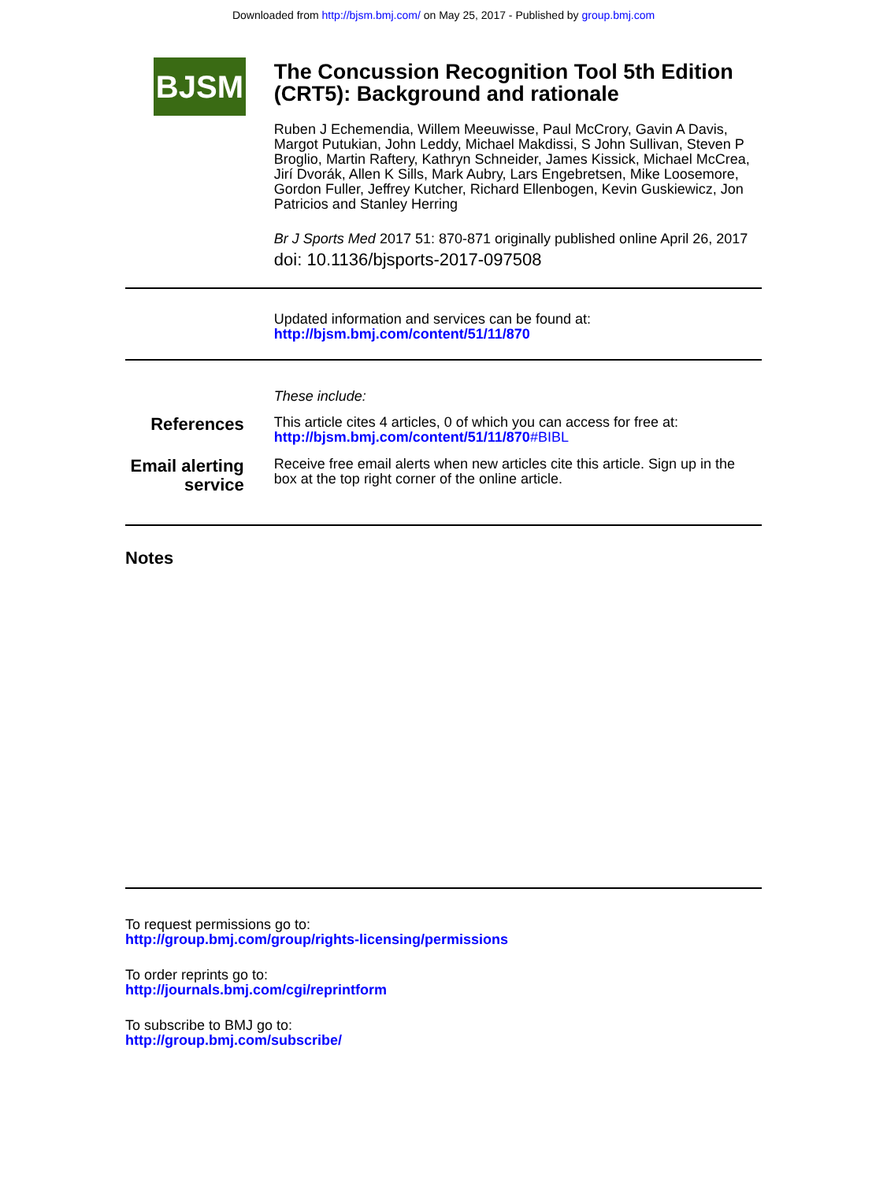Downloaded from http://bjsm.bmj.com/ on May 25, 2017 - Published by group.bmj.com
BJSM
The Concussion Recognition Tool 5th Edition (CRT5): Background and rationale
Ruben J Echemendia, Willem Meeuwisse, Paul McCrory, Gavin A Davis, Margot Putukian, John Leddy, Michael Makdissi, S John Sullivan, Steven P Broglio, Martin Raftery, Kathryn Schneider, James Kissick, Michael McCrea, Jirí Dvorák, Allen K Sills, Mark Aubry, Lars Engebretsen, Mike Loosemore, Gordon Fuller, Jeffrey Kutcher, Richard Ellenbogen, Kevin Guskiewicz, Jon Patricios and Stanley Herring
Br J Sports Med 2017 51: 870-871 originally published online April 26, 2017
doi: 10.1136/bjsports-2017-097508
Updated information and services can be found at:
http://bjsm.bmj.com/content/51/11/870
These include:
References
This article cites 4 articles, 0 of which you can access for free at:
http://bjsm.bmj.com/content/51/11/870#BIBL
Email alerting service
Receive free email alerts when new articles cite this article. Sign up in the box at the top right corner of the online article.
Notes
To request permissions go to:
http://group.bmj.com/group/rights-licensing/permissions
To order reprints go to:
http://journals.bmj.com/cgi/reprintform
To subscribe to BMJ go to:
http://group.bmj.com/subscribe/